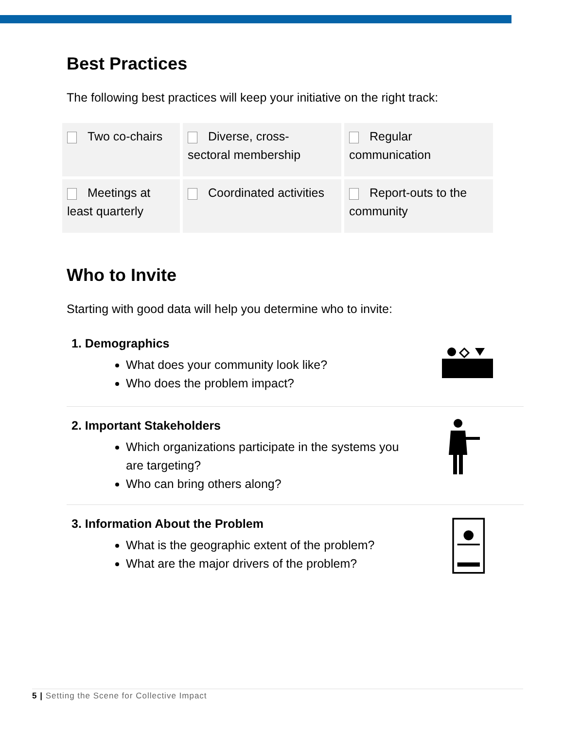Best Practices
The following best practices will keep your initiative on the right track:
| Two co-chairs | Diverse, cross- sectoral membership | Regular communication |
| Meetings at least quarterly | Coordinated activities | Report-outs to the community |
Who to Invite
Starting with good data will help you determine who to invite:
1. Demographics
What does your community look like?
Who does the problem impact?
2. Important Stakeholders
Which organizations participate in the systems you
are targeting?
Who can bring others along?
3. Information About the Problem
What is the geographic extent of the problem?
What are the major drivers of the problem?
5 | Setting the Scene for Collective Impact